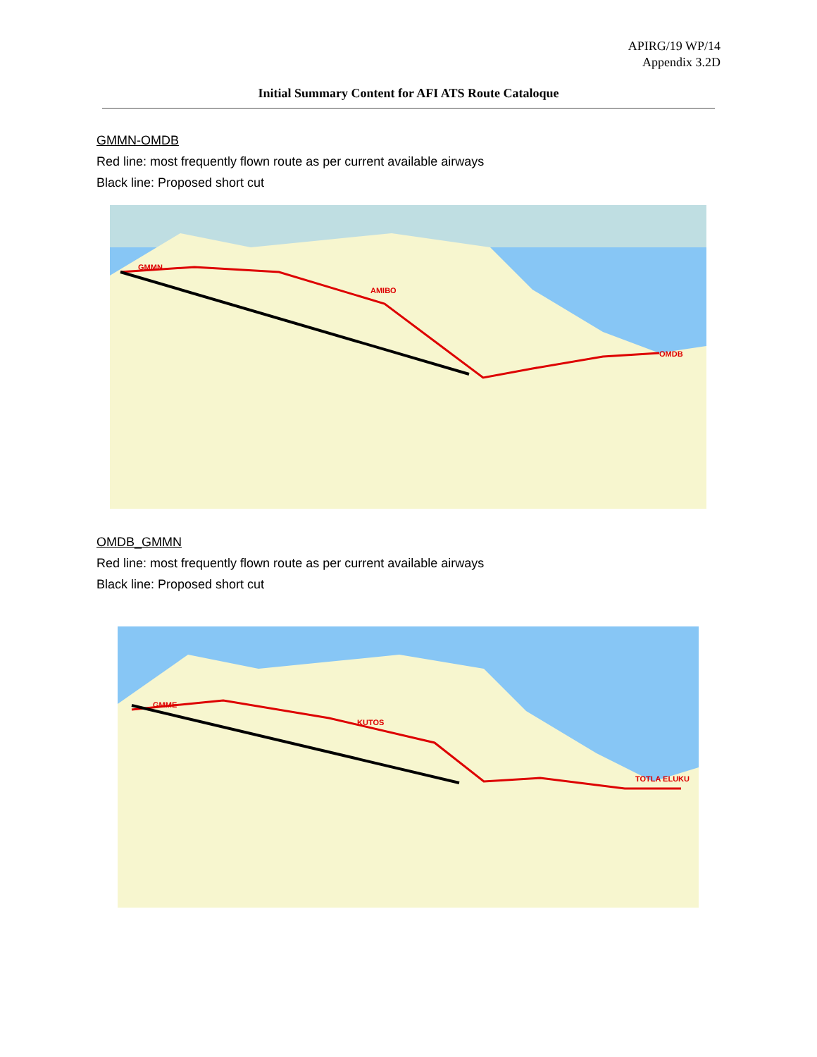APIRG/19 WP/14
Appendix 3.2D
Initial Summary Content for AFI ATS Route Cataloque
GMMN-OMDB
Red line: most frequently flown route as per current available airways
Black line: Proposed short cut
GMMN
AMIBO
OMDB
OMDB_GMMN
Red line: most frequently flown route as per current available airways
Black line: Proposed short cut
GMME
KUTOS
TOTLA ELUKU